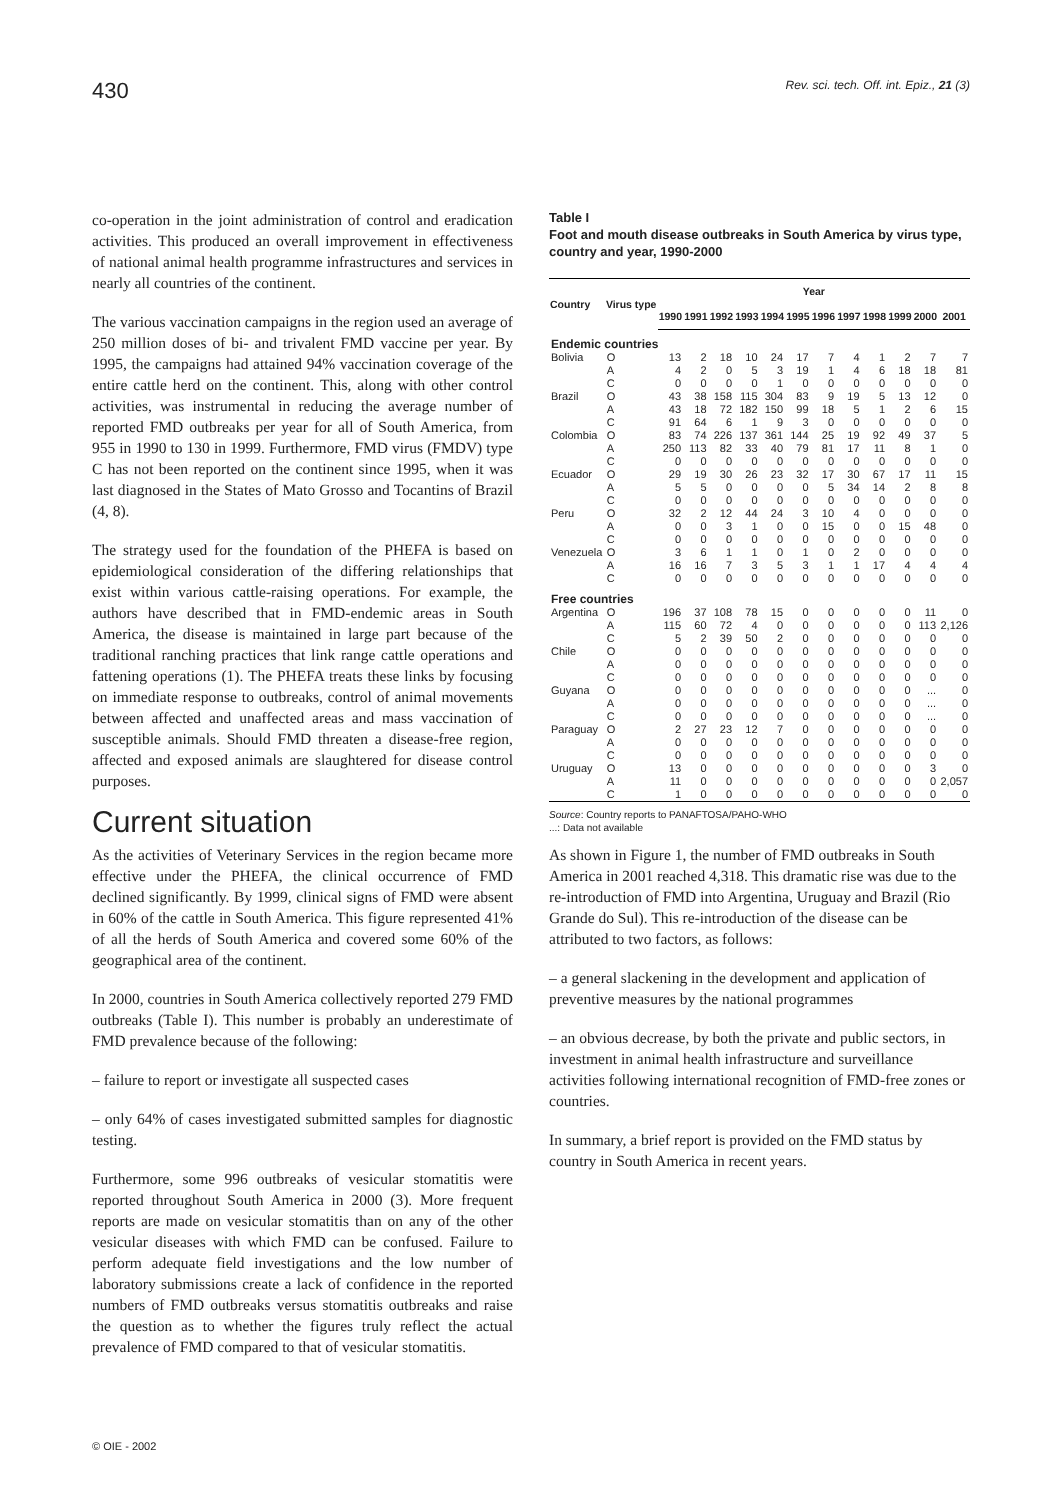430 Rev. sci. tech. Off. int. Epiz., 21 (3)
co-operation in the joint administration of control and eradication activities. This produced an overall improvement in effectiveness of national animal health programme infrastructures and services in nearly all countries of the continent.
The various vaccination campaigns in the region used an average of 250 million doses of bi- and trivalent FMD vaccine per year. By 1995, the campaigns had attained 94% vaccination coverage of the entire cattle herd on the continent. This, along with other control activities, was instrumental in reducing the average number of reported FMD outbreaks per year for all of South America, from 955 in 1990 to 130 in 1999. Furthermore, FMD virus (FMDV) type C has not been reported on the continent since 1995, when it was last diagnosed in the States of Mato Grosso and Tocantins of Brazil (4, 8).
The strategy used for the foundation of the PHEFA is based on epidemiological consideration of the differing relationships that exist within various cattle-raising operations. For example, the authors have described that in FMD-endemic areas in South America, the disease is maintained in large part because of the traditional ranching practices that link range cattle operations and fattening operations (1). The PHEFA treats these links by focusing on immediate response to outbreaks, control of animal movements between affected and unaffected areas and mass vaccination of susceptible animals. Should FMD threaten a disease-free region, affected and exposed animals are slaughtered for disease control purposes.
Current situation
As the activities of Veterinary Services in the region became more effective under the PHEFA, the clinical occurrence of FMD declined significantly. By 1999, clinical signs of FMD were absent in 60% of the cattle in South America. This figure represented 41% of all the herds of South America and covered some 60% of the geographical area of the continent.
In 2000, countries in South America collectively reported 279 FMD outbreaks (Table I). This number is probably an underestimate of FMD prevalence because of the following:
– failure to report or investigate all suspected cases
– only 64% of cases investigated submitted samples for diagnostic testing.
Furthermore, some 996 outbreaks of vesicular stomatitis were reported throughout South America in 2000 (3). More frequent reports are made on vesicular stomatitis than on any of the other vesicular diseases with which FMD can be confused. Failure to perform adequate field investigations and the low number of laboratory submissions create a lack of confidence in the reported numbers of FMD outbreaks versus stomatitis outbreaks and raise the question as to whether the figures truly reflect the actual prevalence of FMD compared to that of vesicular stomatitis.
Table I
Foot and mouth disease outbreaks in South America by virus type, country and year, 1990-2000
| Country | Virus type | Year | | | | | | | | | | | |
| --- | --- | --- | --- | --- | --- | --- | --- | --- | --- | --- | --- | --- | --- |
| | | 1990 | 1991 | 1992 | 1993 | 1994 | 1995 | 1996 | 1997 | 1998 | 1999 | 2000 | 2001 |
| Endemic countries | | | | | | | | | | | | | |
| Bolivia | O | 13 | 2 | 18 | 10 | 24 | 17 | 7 | 4 | 1 | 2 | 7 | 7 |
| | A | 4 | 2 | 0 | 5 | 3 | 19 | 1 | 4 | 6 | 18 | 18 | 81 |
| | C | 0 | 0 | 0 | 0 | 1 | 0 | 0 | 0 | 0 | 0 | 0 | 0 |
| Brazil | O | 43 | 38 | 158 | 115 | 304 | 83 | 9 | 19 | 5 | 13 | 12 | 0 |
| | A | 43 | 18 | 72 | 182 | 150 | 99 | 18 | 5 | 1 | 2 | 6 | 15 |
| | C | 91 | 64 | 6 | 1 | 9 | 3 | 0 | 0 | 0 | 0 | 0 | 0 |
| Colombia | O | 83 | 74 | 226 | 137 | 361 | 144 | 25 | 19 | 92 | 49 | 37 | 5 |
| | A | 250 | 113 | 82 | 33 | 40 | 79 | 81 | 17 | 11 | 8 | 1 | 0 |
| | C | 0 | 0 | 0 | 0 | 0 | 0 | 0 | 0 | 0 | 0 | 0 | 0 |
| Ecuador | O | 29 | 19 | 30 | 26 | 23 | 32 | 17 | 30 | 67 | 17 | 11 | 15 |
| | A | 5 | 5 | 0 | 0 | 0 | 0 | 5 | 34 | 14 | 2 | 8 | 8 |
| | C | 0 | 0 | 0 | 0 | 0 | 0 | 0 | 0 | 0 | 0 | 0 | 0 |
| Peru | O | 32 | 2 | 12 | 44 | 24 | 3 | 10 | 4 | 0 | 0 | 0 | 0 |
| | A | 0 | 0 | 3 | 1 | 0 | 0 | 15 | 0 | 0 | 15 | 48 | 0 |
| | C | 0 | 0 | 0 | 0 | 0 | 0 | 0 | 0 | 0 | 0 | 0 | 0 |
| Venezuela | O | 3 | 6 | 1 | 1 | 0 | 1 | 0 | 2 | 0 | 0 | 0 | 0 |
| | A | 16 | 16 | 7 | 3 | 5 | 3 | 1 | 1 | 17 | 4 | 4 | 4 |
| | C | 0 | 0 | 0 | 0 | 0 | 0 | 0 | 0 | 0 | 0 | 0 | 0 |
| Free countries | | | | | | | | | | | | | |
| Argentina | O | 196 | 37 | 108 | 78 | 15 | 0 | 0 | 0 | 0 | 0 | 11 | 0 |
| | A | 115 | 60 | 72 | 4 | 0 | 0 | 0 | 0 | 0 | 0 | 113 | 2,126 |
| | C | 5 | 2 | 39 | 50 | 2 | 0 | 0 | 0 | 0 | 0 | 0 | 0 |
| Chile | O | 0 | 0 | 0 | 0 | 0 | 0 | 0 | 0 | 0 | 0 | 0 | 0 |
| | A | 0 | 0 | 0 | 0 | 0 | 0 | 0 | 0 | 0 | 0 | 0 | 0 |
| | C | 0 | 0 | 0 | 0 | 0 | 0 | 0 | 0 | 0 | 0 | 0 | 0 |
| Guyana | O | 0 | 0 | 0 | 0 | 0 | 0 | 0 | 0 | 0 | 0 | ... | 0 |
| | A | 0 | 0 | 0 | 0 | 0 | 0 | 0 | 0 | 0 | 0 | ... | 0 |
| | C | 0 | 0 | 0 | 0 | 0 | 0 | 0 | 0 | 0 | 0 | ... | 0 |
| Paraguay | O | 2 | 27 | 23 | 12 | 7 | 0 | 0 | 0 | 0 | 0 | 0 | 0 |
| | A | 0 | 0 | 0 | 0 | 0 | 0 | 0 | 0 | 0 | 0 | 0 | 0 |
| | C | 0 | 0 | 0 | 0 | 0 | 0 | 0 | 0 | 0 | 0 | 0 | 0 |
| Uruguay | O | 13 | 0 | 0 | 0 | 0 | 0 | 0 | 0 | 0 | 0 | 3 | 0 |
| | A | 11 | 0 | 0 | 0 | 0 | 0 | 0 | 0 | 0 | 0 | 0 | 2,057 |
| | C | 1 | 0 | 0 | 0 | 0 | 0 | 0 | 0 | 0 | 0 | 0 | 0 |
Source: Country reports to PANAFTOSA/PAHO-WHO
...: Data not available
As shown in Figure 1, the number of FMD outbreaks in South America in 2001 reached 4,318. This dramatic rise was due to the re-introduction of FMD into Argentina, Uruguay and Brazil (Rio Grande do Sul). This re-introduction of the disease can be attributed to two factors, as follows:
– a general slackening in the development and application of preventive measures by the national programmes
– an obvious decrease, by both the private and public sectors, in investment in animal health infrastructure and surveillance activities following international recognition of FMD-free zones or countries.
In summary, a brief report is provided on the FMD status by country in South America in recent years.
© OIE - 2002